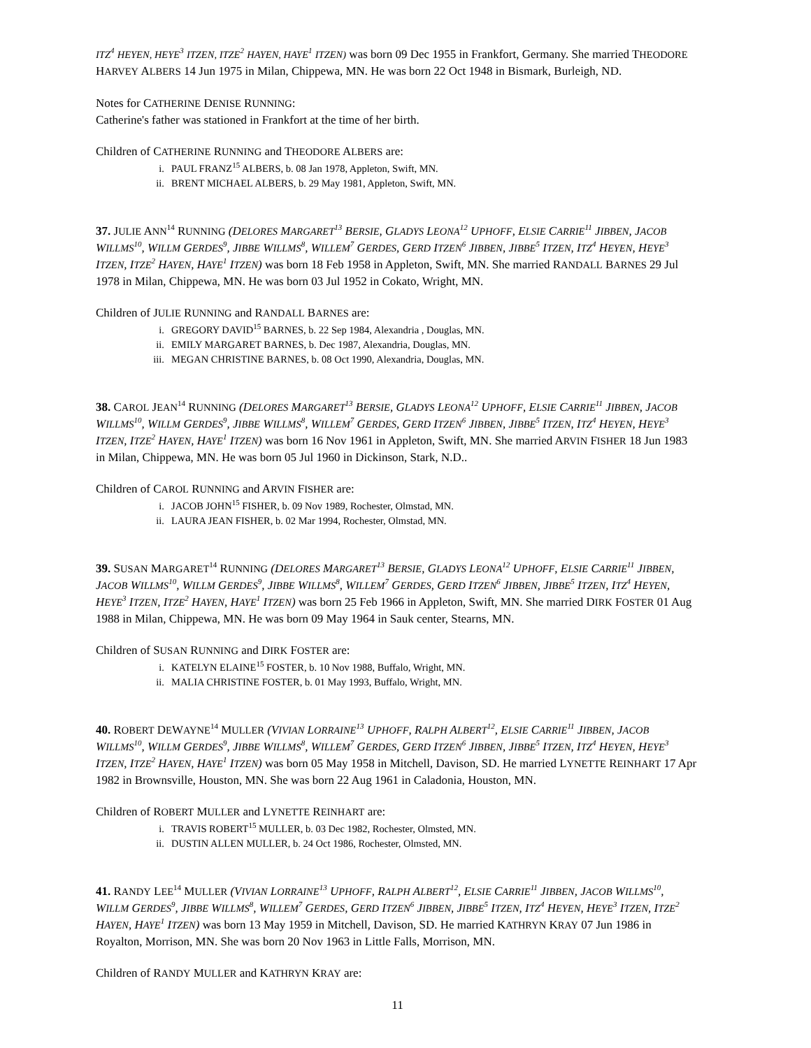ITZ<sup>4</sup> HEYEN, HEYE<sup>3</sup> ITZEN, ITZE<sup>2</sup> HAYEN, HAYE<sup>1</sup> ITZEN) was born 09 Dec 1955 in Frankfort, Germany. She married THEODORE HARVEY ALBERS 14 Jun 1975 in Milan, Chippewa, MN. He was born 22 Oct 1948 in Bismark, Burleigh, ND.
Notes for CATHERINE DENISE RUNNING:
Catherine's father was stationed in Frankfort at the time of her birth.
Children of CATHERINE RUNNING and THEODORE ALBERS are:
i. PAUL FRANZ<sup>15</sup> ALBERS, b. 08 Jan 1978, Appleton, Swift, MN.
ii. BRENT MICHAEL ALBERS, b. 29 May 1981, Appleton, Swift, MN.
37. JULIE ANN<sup>14</sup> RUNNING (DELORES MARGARET<sup>13</sup> BERSIE, GLADYS LEONA<sup>12</sup> UPHOFF, ELSIE CARRIE<sup>11</sup> JIBBEN, JACOB WILLMS<sup>10</sup>, WILLM GERDES<sup>9</sup>, JIBBE WILLMS<sup>8</sup>, WILLEM<sup>7</sup> GERDES, GERD ITZEN<sup>6</sup> JIBBEN, JIBBE<sup>5</sup> ITZEN, ITZ<sup>4</sup> HEYEN, HEYE<sup>3</sup> ITZEN, ITZE<sup>2</sup> HAYEN, HAYE<sup>1</sup> ITZEN) was born 18 Feb 1958 in Appleton, Swift, MN. She married RANDALL BARNES 29 Jul 1978 in Milan, Chippewa, MN. He was born 03 Jul 1952 in Cokato, Wright, MN.
Children of JULIE RUNNING and RANDALL BARNES are:
i. GREGORY DAVID<sup>15</sup> BARNES, b. 22 Sep 1984, Alexandria , Douglas, MN.
ii. EMILY MARGARET BARNES, b. Dec 1987, Alexandria, Douglas, MN.
iii. MEGAN CHRISTINE BARNES, b. 08 Oct 1990, Alexandria, Douglas, MN.
38. CAROL JEAN<sup>14</sup> RUNNING (DELORES MARGARET<sup>13</sup> BERSIE, GLADYS LEONA<sup>12</sup> UPHOFF, ELSIE CARRIE<sup>11</sup> JIBBEN, JACOB WILLMS<sup>10</sup>, WILLM GERDES<sup>9</sup>, JIBBE WILLMS<sup>8</sup>, WILLEM<sup>7</sup> GERDES, GERD ITZEN<sup>6</sup> JIBBEN, JIBBE<sup>5</sup> ITZEN, ITZ<sup>4</sup> HEYEN, HEYE<sup>3</sup> ITZEN, ITZE<sup>2</sup> HAYEN, HAYE<sup>1</sup> ITZEN) was born 16 Nov 1961 in Appleton, Swift, MN. She married ARVIN FISHER 18 Jun 1983 in Milan, Chippewa, MN. He was born 05 Jul 1960 in Dickinson, Stark, N.D..
Children of CAROL RUNNING and ARVIN FISHER are:
i. JACOB JOHN<sup>15</sup> FISHER, b. 09 Nov 1989, Rochester, Olmstad, MN.
ii. LAURA JEAN FISHER, b. 02 Mar 1994, Rochester, Olmstad, MN.
39. SUSAN MARGARET<sup>14</sup> RUNNING (DELORES MARGARET<sup>13</sup> BERSIE, GLADYS LEONA<sup>12</sup> UPHOFF, ELSIE CARRIE<sup>11</sup> JIBBEN, JACOB WILLMS<sup>10</sup>, WILLM GERDES<sup>9</sup>, JIBBE WILLMS<sup>8</sup>, WILLEM<sup>7</sup> GERDES, GERD ITZEN<sup>6</sup> JIBBEN, JIBBE<sup>5</sup> ITZEN, ITZ<sup>4</sup> HEYEN, HEYE<sup>3</sup> ITZEN, ITZE<sup>2</sup> HAYEN, HAYE<sup>1</sup> ITZEN) was born 25 Feb 1966 in Appleton, Swift, MN. She married DIRK FOSTER 01 Aug 1988 in Milan, Chippewa, MN. He was born 09 May 1964 in Sauk center, Stearns, MN.
Children of SUSAN RUNNING and DIRK FOSTER are:
i. KATELYN ELAINE<sup>15</sup> FOSTER, b. 10 Nov 1988, Buffalo, Wright, MN.
ii. MALIA CHRISTINE FOSTER, b. 01 May 1993, Buffalo, Wright, MN.
40. ROBERT DEWAYNE<sup>14</sup> MULLER (VIVIAN LORRAINE<sup>13</sup> UPHOFF, RALPH ALBERT<sup>12</sup>, ELSIE CARRIE<sup>11</sup> JIBBEN, JACOB WILLMS<sup>10</sup>, WILLM GERDES<sup>9</sup>, JIBBE WILLMS<sup>8</sup>, WILLEM<sup>7</sup> GERDES, GERD ITZEN<sup>6</sup> JIBBEN, JIBBE<sup>5</sup> ITZEN, ITZ<sup>4</sup> HEYEN, HEYE<sup>3</sup> ITZEN, ITZE<sup>2</sup> HAYEN, HAYE<sup>1</sup> ITZEN) was born 05 May 1958 in Mitchell, Davison, SD. He married LYNETTE REINHART 17 Apr 1982 in Brownsville, Houston, MN. She was born 22 Aug 1961 in Caladonia, Houston, MN.
Children of ROBERT MULLER and LYNETTE REINHART are:
i. TRAVIS ROBERT<sup>15</sup> MULLER, b. 03 Dec 1982, Rochester, Olmsted, MN.
ii. DUSTIN ALLEN MULLER, b. 24 Oct 1986, Rochester, Olmsted, MN.
41. RANDY LEE<sup>14</sup> MULLER (VIVIAN LORRAINE<sup>13</sup> UPHOFF, RALPH ALBERT<sup>12</sup>, ELSIE CARRIE<sup>11</sup> JIBBEN, JACOB WILLMS<sup>10</sup>, WILLM GERDES<sup>9</sup>, JIBBE WILLMS<sup>8</sup>, WILLEM<sup>7</sup> GERDES, GERD ITZEN<sup>6</sup> JIBBEN, JIBBE<sup>5</sup> ITZEN, ITZ<sup>4</sup> HEYEN, HEYE<sup>3</sup> ITZEN, ITZE<sup>2</sup> HAYEN, HAYE<sup>1</sup> ITZEN) was born 13 May 1959 in Mitchell, Davison, SD. He married KATHRYN KRAY 07 Jun 1986 in Royalton, Morrison, MN. She was born 20 Nov 1963 in Little Falls, Morrison, MN.
Children of RANDY MULLER and KATHRYN KRAY are:
11